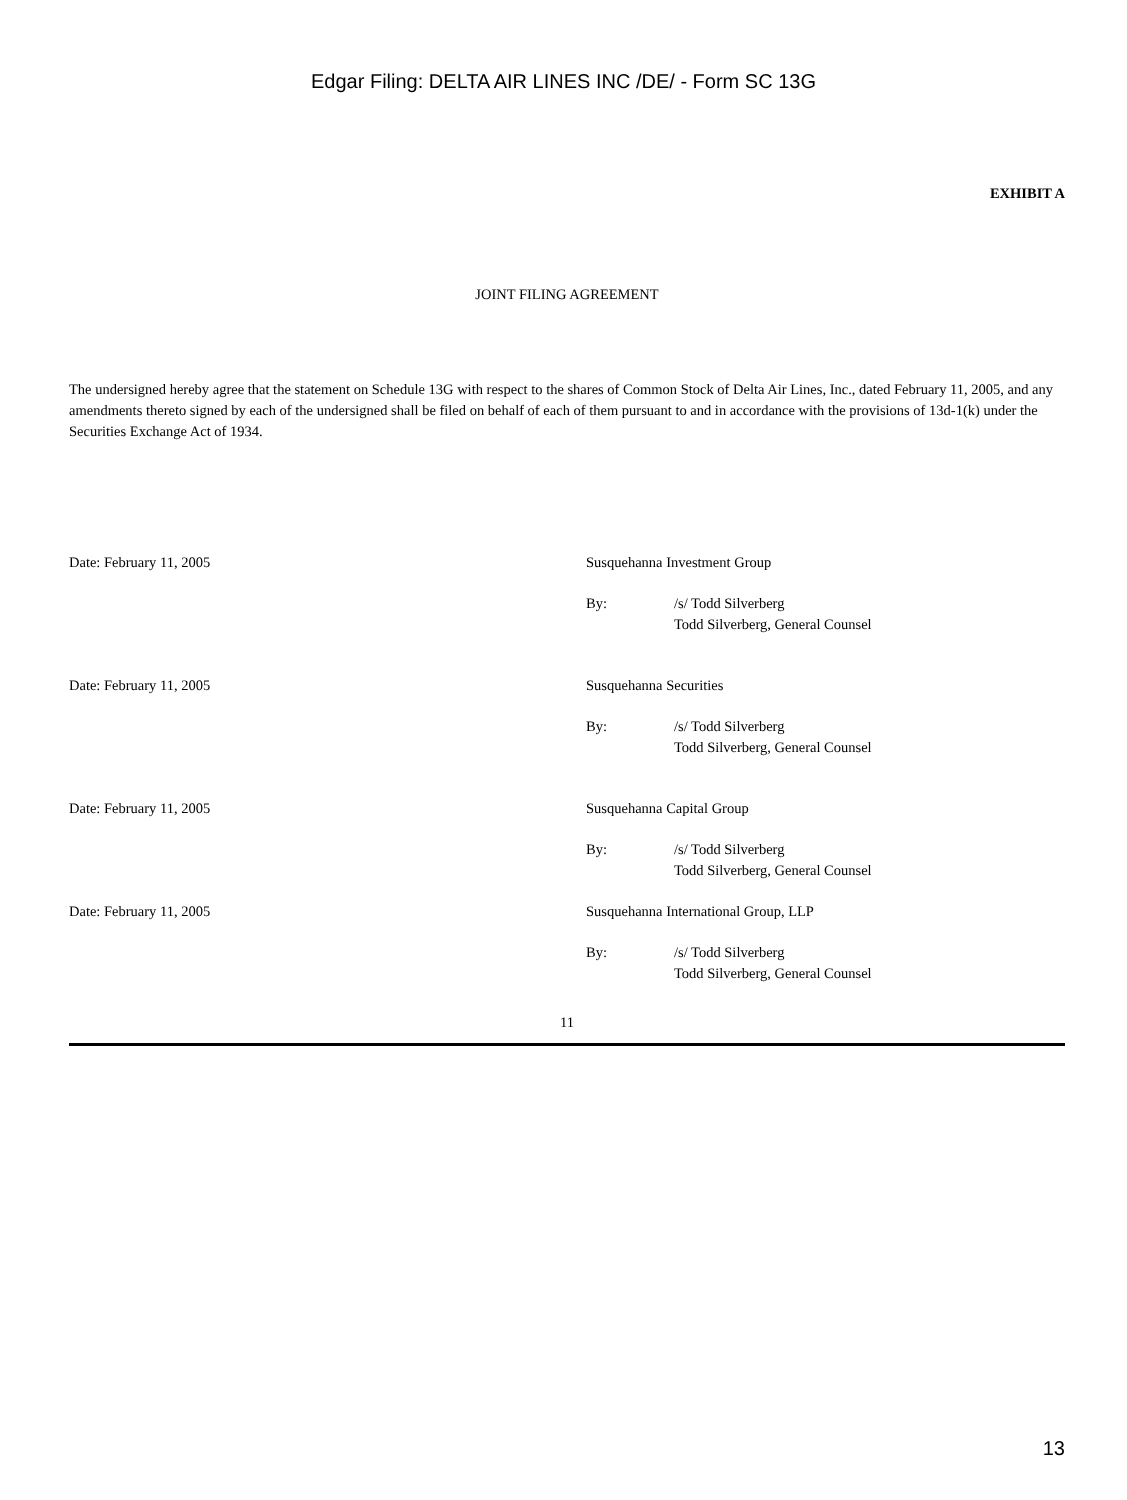Edgar Filing: DELTA AIR LINES INC /DE/ - Form SC 13G
EXHIBIT A
JOINT FILING AGREEMENT
The undersigned hereby agree that the statement on Schedule 13G with respect to the shares of Common Stock of Delta Air Lines, Inc., dated February 11, 2005, and any amendments thereto signed by each of the undersigned shall be filed on behalf of each of them pursuant to and in accordance with the provisions of 13d-1(k) under the Securities Exchange Act of 1934.
| Date: February 11, 2005 | Susquehanna Investment Group | |
| | By: | /s/ Todd Silverberg Todd Silverberg, General Counsel |
| Date: February 11, 2005 | Susquehanna Securities | |
| | By: | /s/ Todd Silverberg Todd Silverberg, General Counsel |
| Date: February 11, 2005 | Susquehanna Capital Group | |
| | By: | /s/ Todd Silverberg Todd Silverberg, General Counsel |
| Date: February 11, 2005 | Susquehanna International Group, LLP | |
| | By: | /s/ Todd Silverberg Todd Silverberg, General Counsel |
11
13